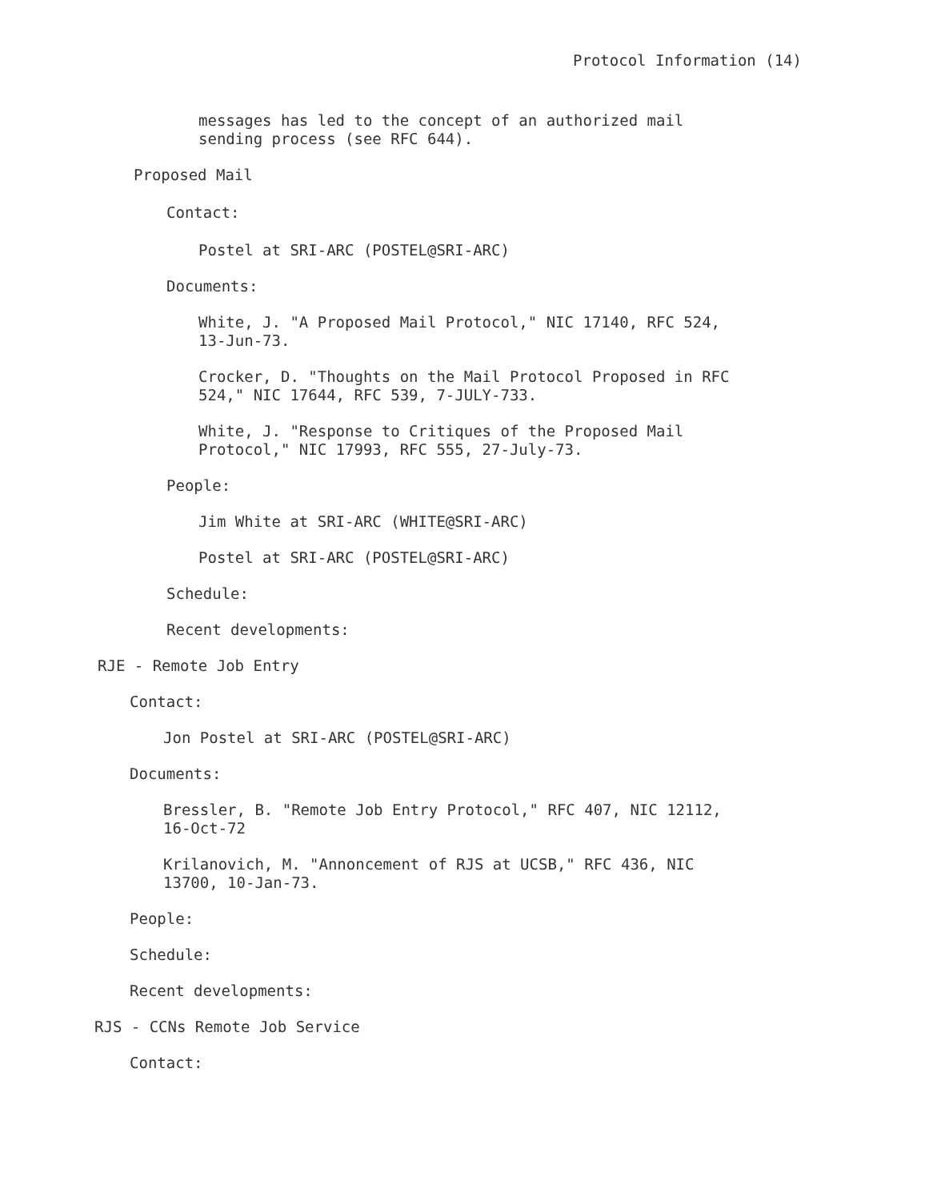Protocol Information (14)
messages has led to the concept of an authorized mail
sending process (see RFC 644).
Proposed Mail
Contact:
Postel at SRI-ARC (POSTEL@SRI-ARC)
Documents:
White, J. "A Proposed Mail Protocol," NIC 17140, RFC 524,
13-Jun-73.
Crocker, D. "Thoughts on the Mail Protocol Proposed in RFC
524," NIC 17644, RFC 539, 7-JULY-733.
White, J. "Response to Critiques of the Proposed Mail
Protocol," NIC 17993, RFC 555, 27-July-73.
People:
Jim White at SRI-ARC (WHITE@SRI-ARC)
Postel at SRI-ARC (POSTEL@SRI-ARC)
Schedule:
Recent developments:
RJE - Remote Job Entry
Contact:
Jon Postel at SRI-ARC (POSTEL@SRI-ARC)
Documents:
Bressler, B. "Remote Job Entry Protocol," RFC 407, NIC 12112,
16-Oct-72
Krilanovich, M. "Annoncement of RJS at UCSB," RFC 436, NIC
13700, 10-Jan-73.
People:
Schedule:
Recent developments:
RJS - CCNs Remote Job Service
Contact: